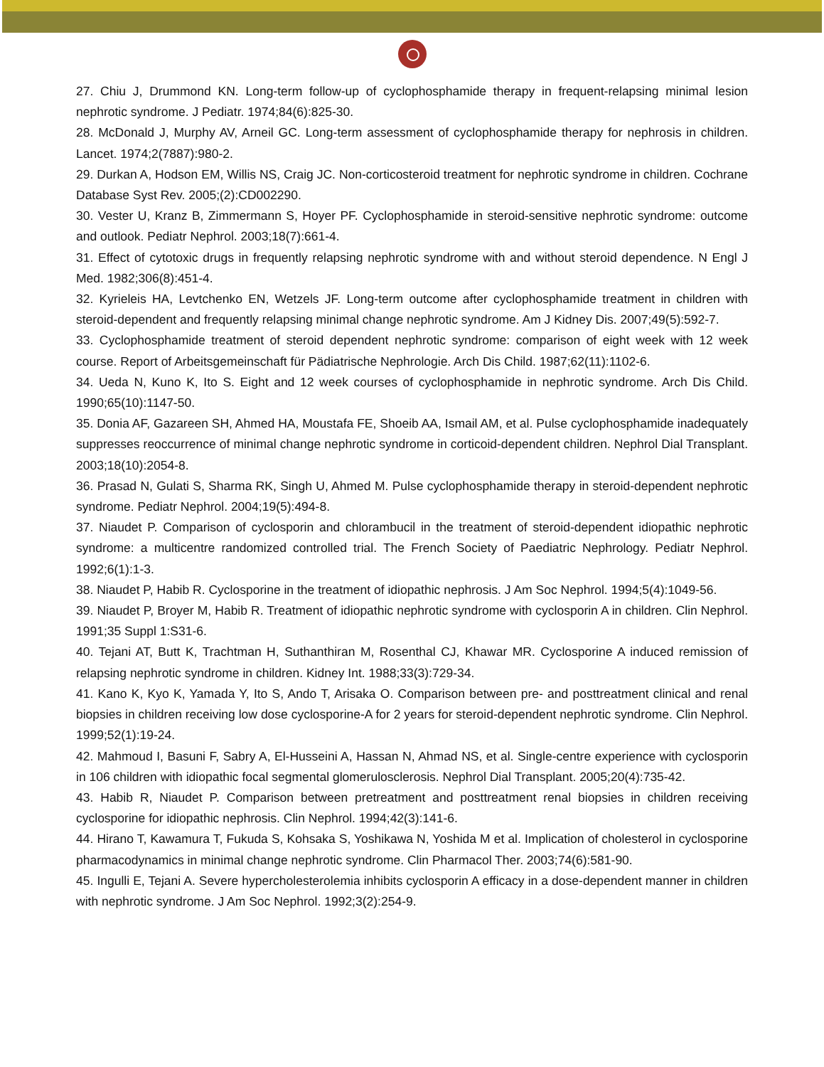27. Chiu J, Drummond KN. Long-term follow-up of cyclophosphamide therapy in frequent-relapsing minimal lesion nephrotic syndrome. J Pediatr. 1974;84(6):825-30.
28. McDonald J, Murphy AV, Arneil GC. Long-term assessment of cyclophosphamide therapy for nephrosis in children. Lancet. 1974;2(7887):980-2.
29. Durkan A, Hodson EM, Willis NS, Craig JC. Non-corticosteroid treatment for nephrotic syndrome in children. Cochrane Database Syst Rev. 2005;(2):CD002290.
30. Vester U, Kranz B, Zimmermann S, Hoyer PF. Cyclophosphamide in steroid-sensitive nephrotic syndrome: outcome and outlook. Pediatr Nephrol. 2003;18(7):661-4.
31. Effect of cytotoxic drugs in frequently relapsing nephrotic syndrome with and without steroid dependence. N Engl J Med. 1982;306(8):451-4.
32. Kyrieleis HA, Levtchenko EN, Wetzels JF. Long-term outcome after cyclophosphamide treatment in children with steroid-dependent and frequently relapsing minimal change nephrotic syndrome. Am J Kidney Dis. 2007;49(5):592-7.
33. Cyclophosphamide treatment of steroid dependent nephrotic syndrome: comparison of eight week with 12 week course. Report of Arbeitsgemeinschaft für Pädiatrische Nephrologie. Arch Dis Child. 1987;62(11):1102-6.
34. Ueda N, Kuno K, Ito S. Eight and 12 week courses of cyclophosphamide in nephrotic syndrome. Arch Dis Child. 1990;65(10):1147-50.
35. Donia AF, Gazareen SH, Ahmed HA, Moustafa FE, Shoeib AA, Ismail AM, et al. Pulse cyclophosphamide inadequately suppresses reoccurrence of minimal change nephrotic syndrome in corticoid-dependent children. Nephrol Dial Transplant. 2003;18(10):2054-8.
36. Prasad N, Gulati S, Sharma RK, Singh U, Ahmed M. Pulse cyclophosphamide therapy in steroid-dependent nephrotic syndrome. Pediatr Nephrol. 2004;19(5):494-8.
37. Niaudet P. Comparison of cyclosporin and chlorambucil in the treatment of steroid-dependent idiopathic nephrotic syndrome: a multicentre randomized controlled trial. The French Society of Paediatric Nephrology. Pediatr Nephrol. 1992;6(1):1-3.
38. Niaudet P, Habib R. Cyclosporine in the treatment of idiopathic nephrosis. J Am Soc Nephrol. 1994;5(4):1049-56.
39. Niaudet P, Broyer M, Habib R. Treatment of idiopathic nephrotic syndrome with cyclosporin A in children. Clin Nephrol. 1991;35 Suppl 1:S31-6.
40. Tejani AT, Butt K, Trachtman H, Suthanthiran M, Rosenthal CJ, Khawar MR. Cyclosporine A induced remission of relapsing nephrotic syndrome in children. Kidney Int. 1988;33(3):729-34.
41. Kano K, Kyo K, Yamada Y, Ito S, Ando T, Arisaka O. Comparison between pre- and posttreatment clinical and renal biopsies in children receiving low dose cyclosporine-A for 2 years for steroid-dependent nephrotic syndrome. Clin Nephrol. 1999;52(1):19-24.
42. Mahmoud I, Basuni F, Sabry A, El-Husseini A, Hassan N, Ahmad NS, et al. Single-centre experience with cyclosporin in 106 children with idiopathic focal segmental glomerulosclerosis. Nephrol Dial Transplant. 2005;20(4):735-42.
43. Habib R, Niaudet P. Comparison between pretreatment and posttreatment renal biopsies in children receiving cyclosporine for idiopathic nephrosis. Clin Nephrol. 1994;42(3):141-6.
44. Hirano T, Kawamura T, Fukuda S, Kohsaka S, Yoshikawa N, Yoshida M et al. Implication of cholesterol in cyclosporine pharmacodynamics in minimal change nephrotic syndrome. Clin Pharmacol Ther. 2003;74(6):581-90.
45. Ingulli E, Tejani A. Severe hypercholesterolemia inhibits cyclosporin A efficacy in a dose-dependent manner in children with nephrotic syndrome. J Am Soc Nephrol. 1992;3(2):254-9.